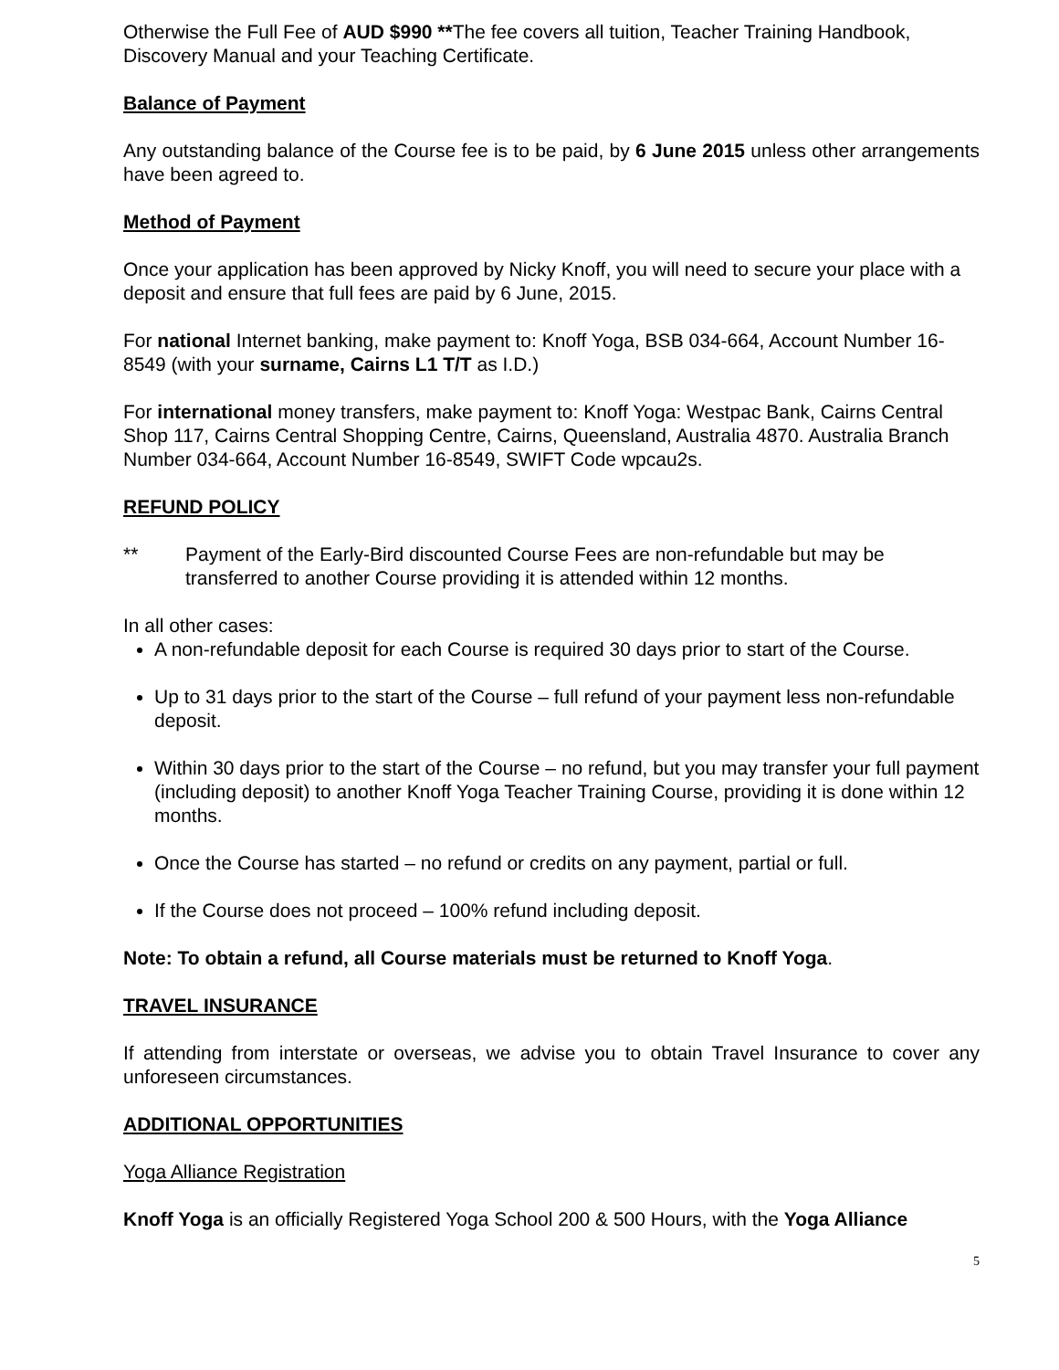Otherwise the Full Fee of AUD $990 **The fee covers all tuition, Teacher Training Handbook, Discovery Manual and your Teaching Certificate.
Balance of Payment
Any outstanding balance of the Course fee is to be paid, by 6 June 2015 unless other arrangements have been agreed to.
Method of Payment
Once your application has been approved by Nicky Knoff, you will need to secure your place with a deposit and ensure that full fees are paid by 6 June, 2015.
For national Internet banking, make payment to: Knoff Yoga, BSB 034-664, Account Number 16-8549 (with your surname, Cairns L1 T/T as I.D.)
For international money transfers, make payment to: Knoff Yoga: Westpac Bank, Cairns Central Shop 117, Cairns Central Shopping Centre, Cairns, Queensland, Australia 4870. Australia Branch Number 034-664, Account Number 16-8549, SWIFT Code wpcau2s.
REFUND POLICY
** Payment of the Early-Bird discounted Course Fees are non-refundable but may be transferred to another Course providing it is attended within 12 months.
In all other cases:
A non-refundable deposit for each Course is required 30 days prior to start of the Course.
Up to 31 days prior to the start of the Course – full refund of your payment less non-refundable deposit.
Within 30 days prior to the start of the Course – no refund, but you may transfer your full payment (including deposit) to another Knoff Yoga Teacher Training Course, providing it is done within 12 months.
Once the Course has started – no refund or credits on any payment, partial or full.
If the Course does not proceed – 100% refund including deposit.
Note: To obtain a refund, all Course materials must be returned to Knoff Yoga.
TRAVEL INSURANCE
If attending from interstate or overseas, we advise you to obtain Travel Insurance to cover any unforeseen circumstances.
ADDITIONAL OPPORTUNITIES
Yoga Alliance Registration
Knoff Yoga is an officially Registered Yoga School 200 & 500 Hours, with the Yoga Alliance
5